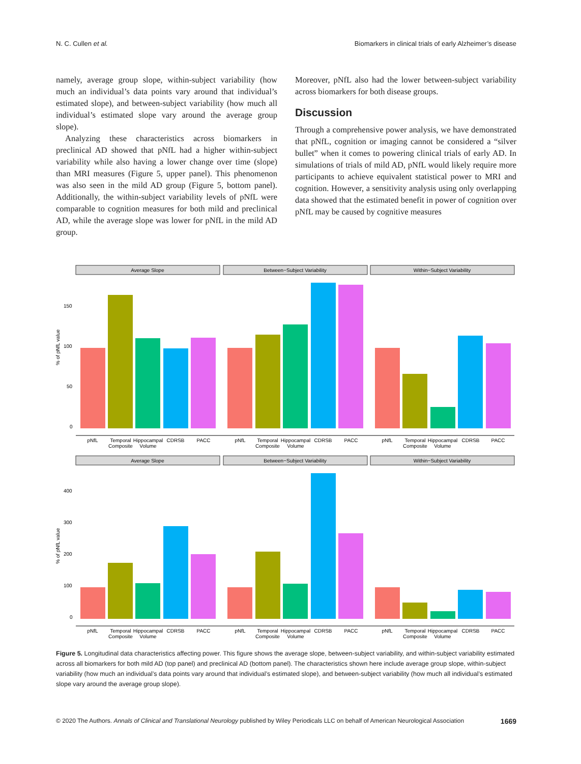N. C. Cullen et al. Biomarkers in clinical trials of early Alzheimer’s disease
namely, average group slope, within-subject variability (how much an individual’s data points vary around that individual’s estimated slope), and between-subject variability (how much all individual’s estimated slope vary around the average group slope).
Analyzing these characteristics across biomarkers in preclinical AD showed that pNfL had a higher within-subject variability while also having a lower change over time (slope) than MRI measures (Figure 5, upper panel). This phenomenon was also seen in the mild AD group (Figure 5, bottom panel). Additionally, the within-subject variability levels of pNfL were comparable to cognition measures for both mild and preclinical AD, while the average slope was lower for pNfL in the mild AD group.
Moreover, pNfL also had the lower between-subject variability across biomarkers for both disease groups.
Discussion
Through a comprehensive power analysis, we have demonstrated that pNfL, cognition or imaging cannot be considered a “silver bullet” when it comes to powering clinical trials of early AD. In simulations of trials of mild AD, pNfL would likely require more participants to achieve equivalent statistical power to MRI and cognition. However, a sensitivity analysis using only overlapping data showed that the estimated benefit in power of cognition over pNfL may be caused by cognitive measures
% of pNfL value
% of pNfL value
150
100
50
0
400
300
200
100
0
Average Slope
Between−Subject Variability
Within−Subject Variability
Average Slope
Between−Subject Variability
Within−Subject Variability
pNfL
Temporal
Composite
Hippocampal
Volume
CDRSB
PACC
pNfL
Temporal
Composite
Hippocampal
Volume
CDRSB
PACC
pNfL
Temporal
Composite
Hippocampal
Volume
CDRSB
PACC
pNfL
Temporal
Composite
Hippocampal
Volume
CDRSB
PACC
pNfL
Temporal
Composite
Hippocampal
Volume
CDRSB
PACC
pNfL
Temporal
Composite
Hippocampal
Volume
CDRSB
PACC
Figure 5. Longitudinal data characteristics affecting power. This figure shows the average slope, between-subject variability, and within-subject variability estimated across all biomarkers for both mild AD (top panel) and preclinical AD (bottom panel). The characteristics shown here include average group slope, within-subject variability (how much an individual’s data points vary around that individual’s estimated slope), and between-subject variability (how much all individual’s estimated slope vary around the average group slope).
© 2020 The Authors. Annals of Clinical and Translational Neurology published by Wiley Periodicals LLC on behalf of American Neurological Association 1669